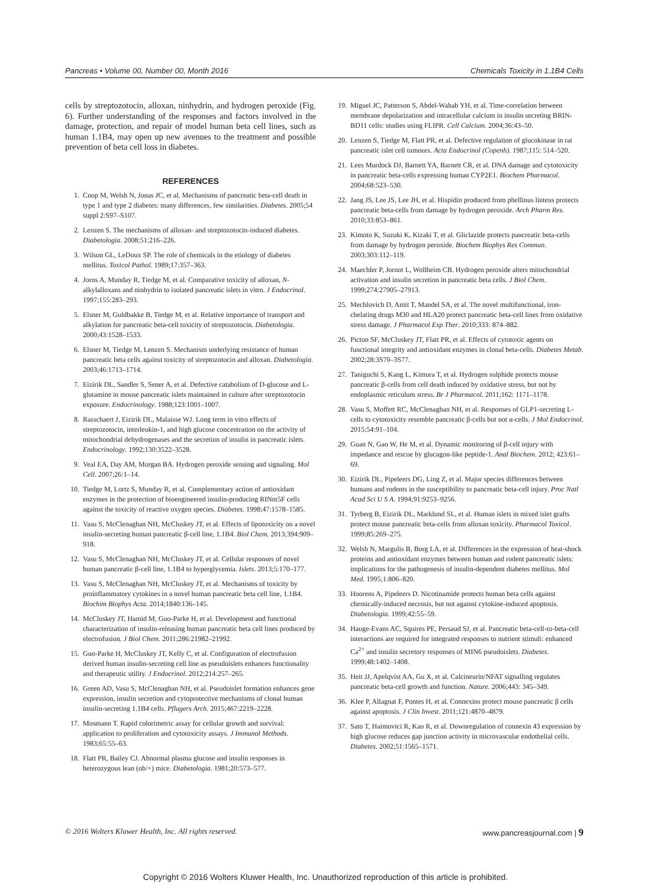Pancreas • Volume 00, Number 00, Month 2016 Chemicals Toxicity in 1.1B4 Cells
cells by streptozotocin, alloxan, ninhydrin, and hydrogen peroxide (Fig. 6). Further understanding of the responses and factors involved in the damage, protection, and repair of model human beta cell lines, such as human 1.1B4, may open up new avenues to the treatment and possible prevention of beta cell loss in diabetes.
REFERENCES
1. Cnop M, Welsh N, Jonas JC, et al. Mechanisms of pancreatic beta-cell death in type 1 and type 2 diabetes: many differences, few similarities. Diabetes. 2005;54 suppl 2:S97–S107.
2. Lenzen S. The mechanisms of alloxan- and streptozotocin-induced diabetes. Diabetologia. 2008;51:216–226.
3. Wilson GL, LeDoux SP. The role of chemicals in the etiology of diabetes mellitus. Toxicol Pathol. 1989;17:357–363.
4. Jorns A, Munday R, Tiedge M, et al. Comparative toxicity of alloxan, N-alkylalloxans and ninhydrin to isolated pancreatic islets in vitro. J Endocrinol. 1997;155:283–293.
5. Elsner M, Guldbakke B, Tiedge M, et al. Relative importance of transport and alkylation for pancreatic beta-cell toxicity of streptozotocin. Diabetologia. 2000;43:1528–1533.
6. Elsner M, Tiedge M, Lenzen S. Mechanism underlying resistance of human pancreatic beta cells against toxicity of streptozotocin and alloxan. Diabetologia. 2003;46:1713–1714.
7. Eizirik DL, Sandler S, Sener A, et al. Defective catabolism of D-glucose and L-glutamine in mouse pancreatic islets maintained in culture after streptozotocin exposure. Endocrinology. 1988;123:1001–1007.
8. Rasschaert J, Eizirik DL, Malaisse WJ. Long term in vitro effects of streptozotocin, interleukin-1, and high glucose concentration on the activity of mitochondrial dehydrogenases and the secretion of insulin in pancreatic islets. Endocrinology. 1992;130:3522–3528.
9. Veal EA, Day AM, Morgan BA. Hydrogen peroxide sensing and signaling. Mol Cell. 2007;26:1–14.
10. Tiedge M, Lortz S, Munday R, et al. Complementary action of antioxidant enzymes in the protection of bioengineered insulin-producing RINm5F cells against the toxicity of reactive oxygen species. Diabetes. 1998;47:1578–1585.
11. Vasu S, McClenaghan NH, McCluskey JT, et al. Effects of lipotoxicity on a novel insulin-secreting human pancreatic β-cell line, 1.1B4. Biol Chem. 2013;394:909–918.
12. Vasu S, McClenaghan NH, McCluskey JT, et al. Cellular responses of novel human pancreatic β-cell line, 1.1B4 to hyperglycemia. Islets. 2013;5:170–177.
13. Vasu S, McClenaghan NH, McCluskey JT, et al. Mechanisms of toxicity by proinflammatory cytokines in a novel human pancreatic beta cell line, 1.1B4. Biochim Biophys Acta. 2014;1840:136–145.
14. McCluskey JT, Hamid M, Guo-Parke H, et al. Development and functional characterization of insulin-releasing human pancreatic beta cell lines produced by electrofusion. J Biol Chem. 2011;286:21982–21992.
15. Guo-Parke H, McCluskey JT, Kelly C, et al. Configuration of electrofusion derived human insulin-secreting cell line as pseudoislets enhances functionality and therapeutic utility. J Endocrinol. 2012;214:257–265.
16. Green AD, Vasu S, McClenaghan NH, et al. Pseudoislet formation enhances gene expression, insulin secretion and cytoprotective mechanisms of clonal human insulin-secreting 1.1B4 cells. Pflugers Arch. 2015;467:2219–2228.
17. Mosmann T. Rapid colorimetric assay for cellular growth and survival: application to proliferation and cytotoxicity assays. J Immunol Methods. 1983;65:55–63.
18. Flatt PR, Bailey CJ. Abnormal plasma glucose and insulin responses in heterozygous lean (ob/+) mice. Diabetologia. 1981;20:573–577.
19. Miguel JC, Patterson S, Abdel-Wahab YH, et al. Time-correlation between membrane depolarization and intracellular calcium in insulin secreting BRIN-BD11 cells: studies using FLIPR. Cell Calcium. 2004;36:43–50.
20. Lenzen S, Tiedge M, Flatt PR, et al. Defective regulation of glucokinase in rat pancreatic islet cell tumours. Acta Endocrinol (Copenh). 1987;115: 514–520.
21. Lees Murdock DJ, Barnett YA, Barnett CR, et al. DNA damage and cytotoxicity in pancreatic beta-cells expressing human CYP2E1. Biochem Pharmacol. 2004;68:523–530.
22. Jang JS, Lee JS, Lee JH, et al. Hispidin produced from phellinus linteus protects pancreatic beta-cells from damage by hydrogen peroxide. Arch Pharm Res. 2010;33:853–861.
23. Kimoto K, Suzuki K, Kizaki T, et al. Gliclazide protects pancreatic beta-cells from damage by hydrogen peroxide. Biochem Biophys Res Commun. 2003;303:112–119.
24. Maechler P, Jornot L, Wollheim CB. Hydrogen peroxide alters mitochondrial activation and insulin secretion in pancreatic beta cells. J Biol Chem. 1999;274:27905–27913.
25. Mechlovich D, Amit T, Mandel SA, et al. The novel multifunctional, iron-chelating drugs M30 and HLA20 protect pancreatic beta-cell lines from oxidative stress damage. J Pharmacol Exp Ther. 2010;333: 874–882.
26. Picton SF, McCluskey JT, Flatt PR, et al. Effects of cytotoxic agents on functional integrity and antioxidant enzymes in clonal beta-cells. Diabetes Metab. 2002;28:3S70–3S77.
27. Taniguchi S, Kang L, Kimura T, et al. Hydrogen sulphide protects mouse pancreatic β-cells from cell death induced by oxidative stress, but not by endoplasmic reticulum stress. Br J Pharmacol. 2011;162: 1171–1178.
28. Vasu S, Moffett RC, McClenaghan NH, et al. Responses of GLP1-secreting L-cells to cytotoxicity resemble pancreatic β-cells but not α-cells. J Mol Endocrinol. 2015;54:91–104.
29. Guan N, Gao W, He M, et al. Dynamic monitoring of β-cell injury with impedance and rescue by glucagon-like peptide-1. Anal Biochem. 2012; 423:61–69.
30. Eizirik DL, Pipeleers DG, Ling Z, et al. Major species differences between humans and rodents in the susceptibility to pancreatic beta-cell injury. Proc Natl Acad Sci U S A. 1994;91:9253–9256.
31. Tyrberg B, Eizirik DL, Marklund SL, et al. Human islets in mixed islet grafts protect mouse pancreatic beta-cells from alloxan toxicity. Pharmacol Toxicol. 1999;85:269–275.
32. Welsh N, Margulis B, Borg LA, et al. Differences in the expression of heat-shock proteins and antioxidant enzymes between human and rodent pancreatic islets: implications for the pathogenesis of insulin-dependent diabetes mellitus. Mol Med. 1995;1:806–820.
33. Hoorens A, Pipeleers D. Nicotinamide protects human beta cells against chemically-induced necrosis, but not against cytokine-induced apoptosis. Diabetologia. 1999;42:55–59.
34. Hauge-Evans AC, Squires PE, Persaud SJ, et al. Pancreatic beta-cell-to-beta-cell interactions are required for integrated responses to nutrient stimuli: enhanced Ca<sup>2+</sup> and insulin secretory responses of MIN6 pseudoislets. Diabetes. 1999;48:1402–1408.
35. Heit JJ, Apelqvist AA, Gu X, et al. Calcineurin/NFAT signalling regulates pancreatic beta-cell growth and function. Nature. 2006;443: 345–349.
36. Klee P, Allagnat F, Pontes H, et al. Connexins protect mouse pancreatic β cells against apoptosis. J Clin Invest. 2011;121:4870–4879.
37. Sato T, Haimovici R, Kao R, et al. Downregulation of connexin 43 expression by high glucose reduces gap junction activity in microvascular endothelial cells. Diabetes. 2002;51:1565–1571.
© 2016 Wolters Kluwer Health, Inc. All rights reserved. www.pancreasjournal.com | 9
Copyright © 2016 Wolters Kluwer Health, Inc. Unauthorized reproduction of this article is prohibited.